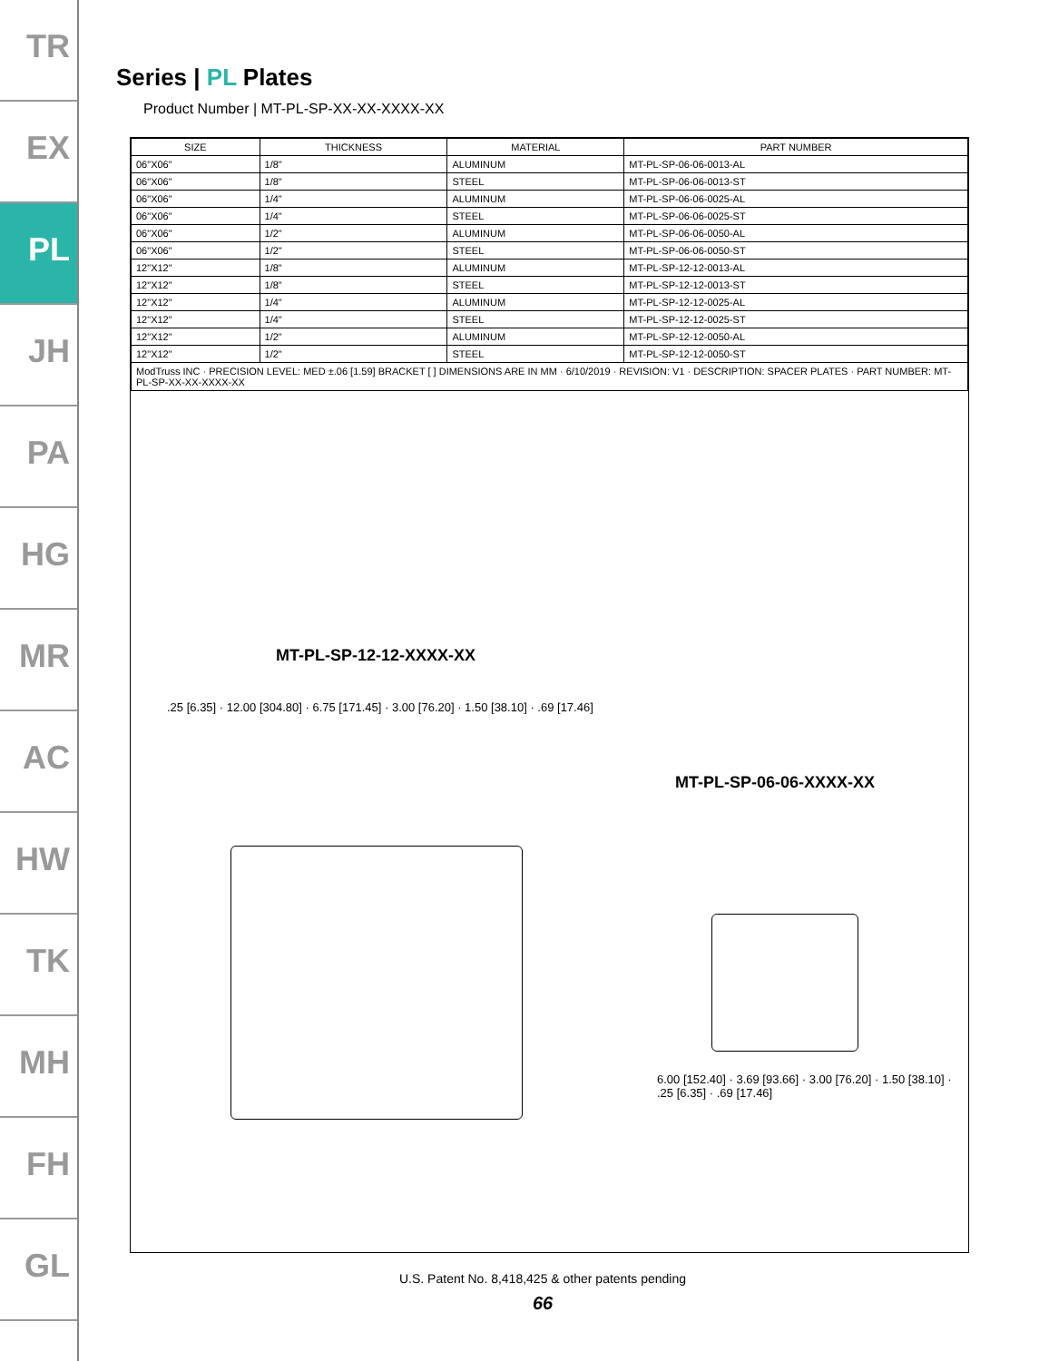TR
EX
PL
JH
PA
HG
MR
AC
HW
TK
MH
FH
GL
Series | PL Plates
Product Number | MT-PL-SP-XX-XX-XXXX-XX
| SIZE | THICKNESS | MATERIAL | PART NUMBER |
| --- | --- | --- | --- |
| 06"X06" | 1/8" | ALUMINUM | MT-PL-SP-06-06-0013-AL |
| 06"X06" | 1/8" | STEEL | MT-PL-SP-06-06-0013-ST |
| 06"X06" | 1/4" | ALUMINUM | MT-PL-SP-06-06-0025-AL |
| 06"X06" | 1/4" | STEEL | MT-PL-SP-06-06-0025-ST |
| 06"X06" | 1/2" | ALUMINUM | MT-PL-SP-06-06-0050-AL |
| 06"X06" | 1/2" | STEEL | MT-PL-SP-06-06-0050-ST |
| 12"X12" | 1/8" | ALUMINUM | MT-PL-SP-12-12-0013-AL |
| 12"X12" | 1/8" | STEEL | MT-PL-SP-12-12-0013-ST |
| 12"X12" | 1/4" | ALUMINUM | MT-PL-SP-12-12-0025-AL |
| 12"X12" | 1/4" | STEEL | MT-PL-SP-12-12-0025-ST |
| 12"X12" | 1/2" | ALUMINUM | MT-PL-SP-12-12-0050-AL |
| 12"X12" | 1/2" | STEEL | MT-PL-SP-12-12-0050-ST |
| ModTruss INC · PRECISION LEVEL: MED ±.06 [1.59] BRACKET [ ] DIMENSIONS ARE IN MM · 6/10/2019 · REVISION: V1 · DESCRIPTION: SPACER PLATES · PART NUMBER: MT-PL-SP-XX-XX-XXXX-XX | | | |
MT-PL-SP-12-12-XXXX-XX
.25 [6.35] · 12.00 [304.80] · 6.75 [171.45] · 3.00 [76.20] · 1.50 [38.10] · .69 [17.46]
MT-PL-SP-06-06-XXXX-XX
6.00 [152.40] · 3.69 [93.66] · 3.00 [76.20] · 1.50 [38.10] · .25 [6.35] · .69 [17.46]
U.S. Patent No. 8,418,425 & other patents pending
66